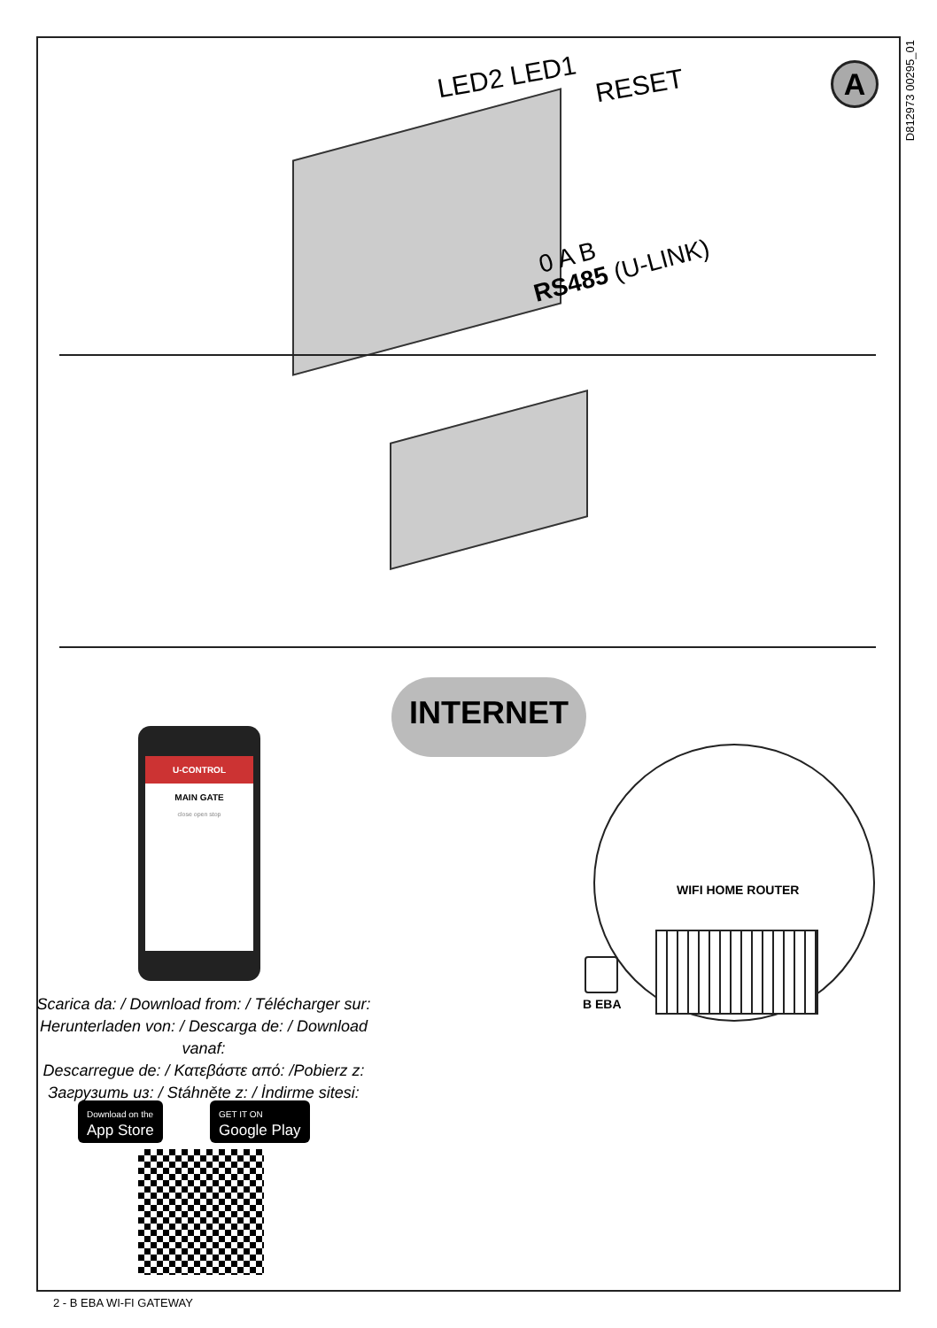D812973 00295_01
A
LED2 LED1 RESET
0 A B
RS485 (U-LINK)
INTERNET
U-CONTROL
MAIN GATE
close open stop
WIFI HOME ROUTER
B EBA
Scarica da: / Download from: / Télécharger sur:
Herunterladen von: / Descarga de: / Download vanaf:
Descarregue de: / Κατεβάστε από: /Pobierz z:
Загрузить из: / Stáhněte z: / İndirme sitesi:
Download on the
App Store
GET IT ON
Google Play
2 - B EBA WI-FI GATEWAY